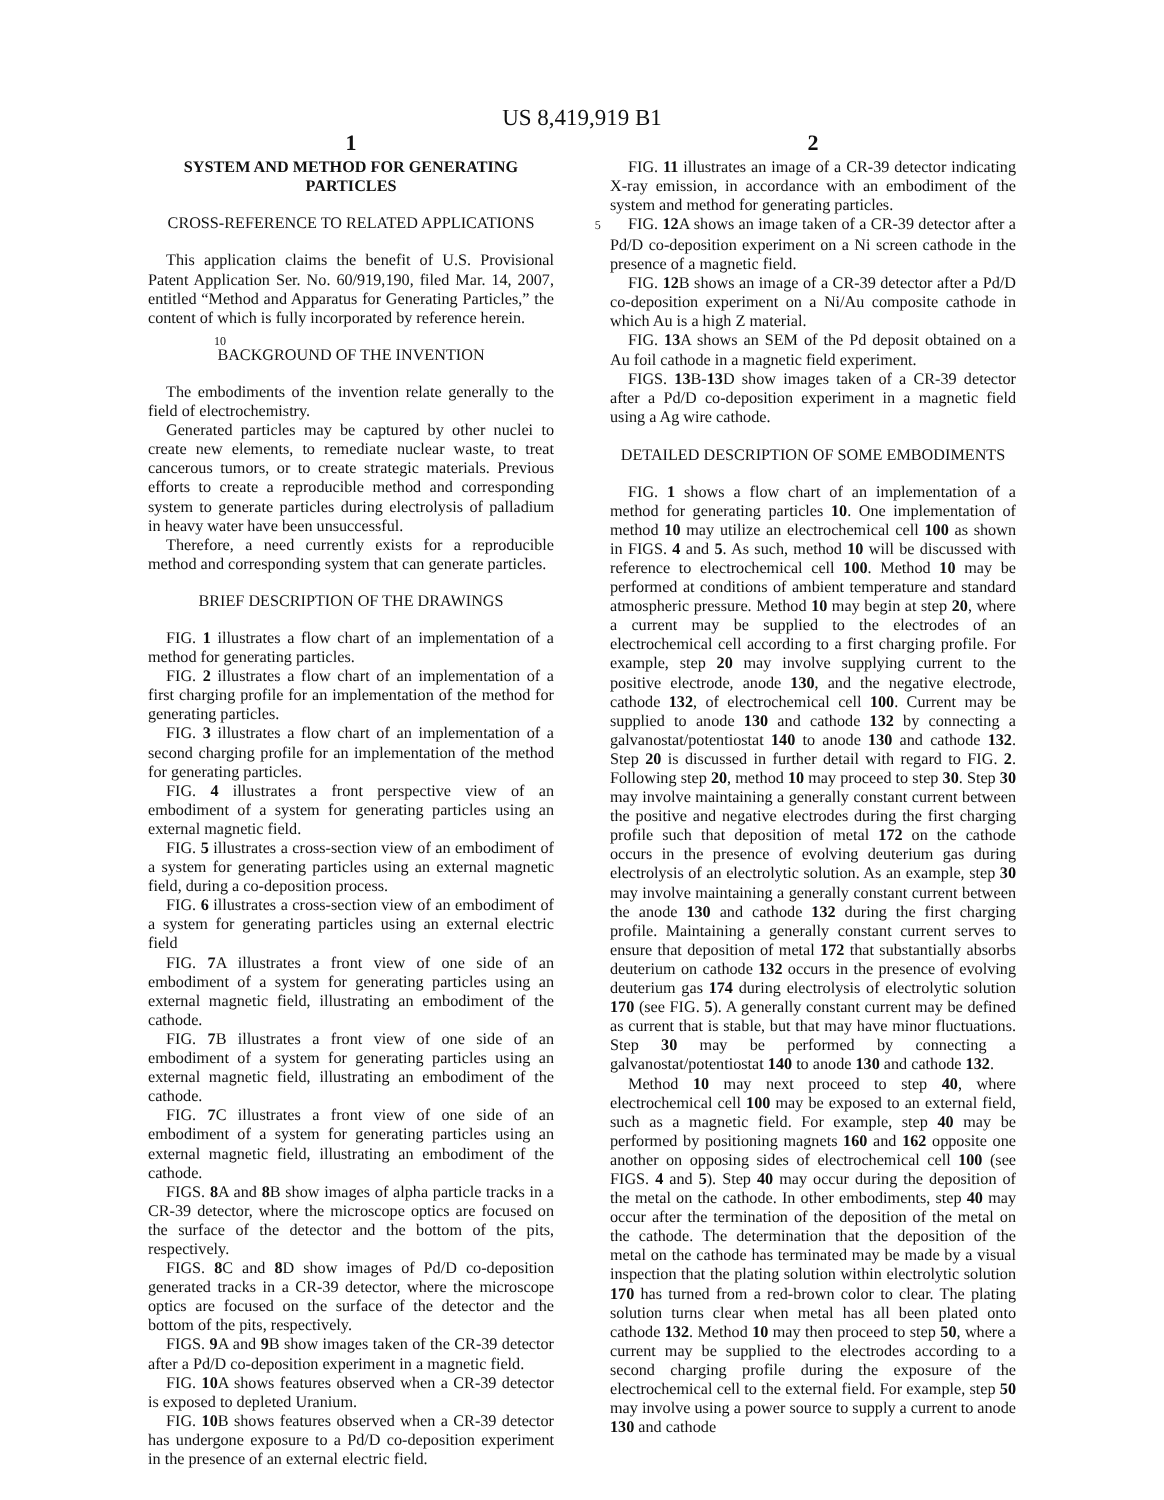US 8,419,919 B1
1
SYSTEM AND METHOD FOR GENERATING PARTICLES
CROSS-REFERENCE TO RELATED APPLICATIONS
This application claims the benefit of U.S. Provisional Patent Application Ser. No. 60/919,190, filed Mar. 14, 2007, entitled “Method and Apparatus for Generating Particles,” the content of which is fully incorporated by reference herein.
BACKGROUND OF THE INVENTION
The embodiments of the invention relate generally to the field of electrochemistry.
Generated particles may be captured by other nuclei to create new elements, to remediate nuclear waste, to treat cancerous tumors, or to create strategic materials. Previous efforts to create a reproducible method and corresponding system to generate particles during electrolysis of palladium in heavy water have been unsuccessful.
Therefore, a need currently exists for a reproducible method and corresponding system that can generate particles.
BRIEF DESCRIPTION OF THE DRAWINGS
FIG. 1 illustrates a flow chart of an implementation of a method for generating particles.
FIG. 2 illustrates a flow chart of an implementation of a first charging profile for an implementation of the method for generating particles.
FIG. 3 illustrates a flow chart of an implementation of a second charging profile for an implementation of the method for generating particles.
FIG. 4 illustrates a front perspective view of an embodiment of a system for generating particles using an external magnetic field.
FIG. 5 illustrates a cross-section view of an embodiment of a system for generating particles using an external magnetic field, during a co-deposition process.
FIG. 6 illustrates a cross-section view of an embodiment of a system for generating particles using an external electric field
FIG. 7 A illustrates a front view of one side of an embodiment of a system for generating particles using an external magnetic field, illustrating an embodiment of the cathode.
FIG. 7 B illustrates a front view of one side of an embodiment of a system for generating particles using an external magnetic field, illustrating an embodiment of the cathode.
FIG. 7 C illustrates a front view of one side of an embodiment of a system for generating particles using an external magnetic field, illustrating an embodiment of the cathode.
FIGS. 8 A and 8 B show images of alpha particle tracks in a CR-39 detector, where the microscope optics are focused on the surface of the detector and the bottom of the pits, respectively.
FIGS. 8 C and 8 D show images of Pd/D co-deposition generated tracks in a CR-39 detector, where the microscope optics are focused on the surface of the detector and the bottom of the pits, respectively.
FIGS. 9 A and 9 B show images taken of the CR-39 detector after a Pd/D co-deposition experiment in a magnetic field.
FIG. 10 A shows features observed when a CR-39 detector is exposed to depleted Uranium.
FIG. 10 B shows features observed when a CR-39 detector has undergone exposure to a Pd/D co-deposition experiment in the presence of an external electric field.
2
FIG. 11 illustrates an image of a CR-39 detector indicating X-ray emission, in accordance with an embodiment of the system and method for generating particles.
FIG. 12 A shows an image taken of a CR-39 detector after 5a Pd/D co-deposition experiment on a Ni screen cathode in the presence of a magnetic field.
FIG. 12 B shows an image of a CR-39 detector after a Pd/D co-deposition experiment on a Ni/Au composite cathode in which Au is a high Z material.
10 FIG. 13 A shows an SEM of the Pd deposit obtained on a Au foil cathode in a magnetic field experiment.
FIGS. 13 B-13 D show images taken of a CR-39 detector after a Pd/D co-deposition experiment in a magnetic field using a Ag wire cathode.
DETAILED DESCRIPTION OF SOME EMBODIMENTS
FIG. 1 shows a flow chart of an implementation of a method for generating particles 10. One implementation of method 10 may utilize an electrochemical cell 100 as shown in FIGS. 4 and 5. As such, method 10 will be discussed with reference to electrochemical cell 100. Method 10 may be performed at conditions of ambient temperature and standard atmospheric pressure. Method 10 may begin at step 20, where a current may be supplied to the electrodes of an electrochemical cell according to a first charging profile. For example, step 20 may involve supplying current to the positive electrode, anode 130, and the negative electrode, cathode 132, of electrochemical cell 100. Current may be supplied to anode 130 and cathode 132 by connecting a galvanostat/potentiostat 140 to anode 130 and cathode 132. Step 20 is discussed in further detail with regard to FIG. 2. Following step 20, method 10 may proceed to step 30. Step 30 may involve maintaining a generally constant current between the positive and negative electrodes during the first charging profile such that deposition of metal 172 on the cathode occurs in the presence of evolving deuterium gas during electrolysis of an electrolytic solution. As an example, step 30 may involve maintaining a generally constant current between the anode 130 and cathode 132 during the first charging profile. Maintaining a generally constant current serves to ensure that deposition of metal 172 that substantially absorbs deuterium on cathode 132 occurs in the presence of evolving deuterium gas 174 during electrolysis of electrolytic solution 170 (see FIG. 5). A generally constant current may be defined as current that is stable, but that may have minor fluctuations. Step 30 may be performed by connecting a galvanostat/potentiostat 140 to anode 130 and cathode 132.
Method 10 may next proceed to step 40, where electrochemical cell 100 may be exposed to an external field, such as a magnetic field. For example, step 40 may be performed by positioning magnets 160 and 162 opposite one another on opposing sides of electrochemical cell 100 (see FIGS. 4 and 5). Step 40 may occur during the deposition of the metal on the cathode. In other embodiments, step 40 may occur after the termination of the deposition of the metal on the cathode. The determination that the deposition of the metal on the cathode has terminated may be made by a visual inspection that the plating solution within electrolytic solution 170 has turned from a red-brown color to clear. The plating solution turns clear when metal has all been plated onto cathode 132. Method 10 may then proceed to step 50, where a current may be supplied to the electrodes according to a second charging profile during the exposure of the electrochemical cell to the external field. For example, step 50 may involve using a power source to supply a current to anode 130 and cathode